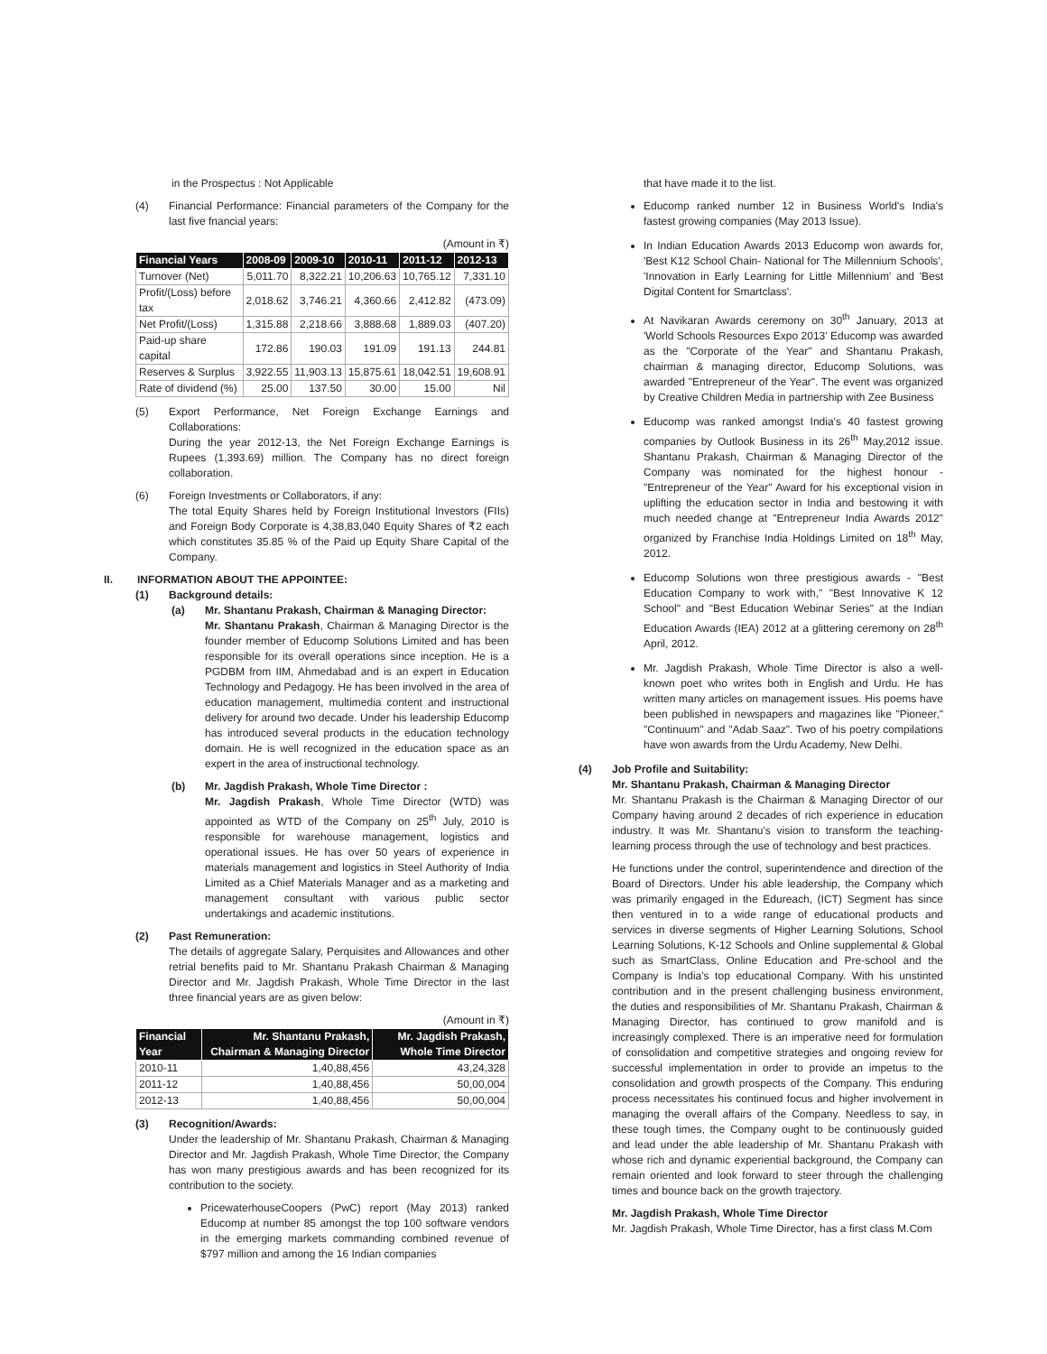in the Prospectus : Not Applicable
(4) Financial Performance: Financial parameters of the Company for the last five fnancial years:
(Amount in ₹)
| Financial Years | 2008-09 | 2009-10 | 2010-11 | 2011-12 | 2012-13 |
| --- | --- | --- | --- | --- | --- |
| Turnover (Net) | 5,011.70 | 8,322.21 | 10,206.63 | 10,765.12 | 7,331.10 |
| Profit/(Loss) before tax | 2,018.62 | 3,746.21 | 4,360.66 | 2,412.82 | (473.09) |
| Net Profit/(Loss) | 1,315.88 | 2,218.66 | 3,888.68 | 1,889.03 | (407.20) |
| Paid-up share capital | 172.86 | 190.03 | 191.09 | 191.13 | 244.81 |
| Reserves & Surplus | 3,922.55 | 11,903.13 | 15,875.61 | 18,042.51 | 19,608.91 |
| Rate of dividend (%) | 25.00 | 137.50 | 30.00 | 15.00 | Nil |
(5) Export Performance, Net Foreign Exchange Earnings and Collaborations:
During the year 2012-13, the Net Foreign Exchange Earnings is Rupees (1,393.69) million. The Company has no direct foreign collaboration.
(6) Foreign Investments or Collaborators, if any:
The total Equity Shares held by Foreign Institutional Investors (FIIs) and Foreign Body Corporate is 4,38,83,040 Equity Shares of ₹2 each which constitutes 35.85 % of the Paid up Equity Share Capital of the Company.
II. INFORMATION ABOUT THE APPOINTEE:
(1) Background details:
(a) Mr. Shantanu Prakash, Chairman & Managing Director:
Mr. Shantanu Prakash, Chairman & Managing Director is the founder member of Educomp Solutions Limited and has been responsible for its overall operations since inception. He is a PGDBM from IIM, Ahmedabad and is an expert in Education Technology and Pedagogy. He has been involved in the area of education management, multimedia content and instructional delivery for around two decade. Under his leadership Educomp has introduced several products in the education technology domain. He is well recognized in the education space as an expert in the area of instructional technology.
(b) Mr. Jagdish Prakash, Whole Time Director :
Mr. Jagdish Prakash, Whole Time Director (WTD) was appointed as WTD of the Company on 25<sup>th</sup> July, 2010 is responsible for warehouse management, logistics and operational issues. He has over 50 years of experience in materials management and logistics in Steel Authority of India Limited as a Chief Materials Manager and as a marketing and management consultant with various public sector undertakings and academic institutions.
(2) Past Remuneration:
The details of aggregate Salary, Perquisites and Allowances and other retrial benefits paid to Mr. Shantanu Prakash Chairman & Managing Director and Mr. Jagdish Prakash, Whole Time Director in the last three financial years are as given below:
(Amount in ₹)
| Financial Year | Mr. Shantanu Prakash, Chairman & Managing Director | Mr. Jagdish Prakash, Whole Time Director |
| --- | --- | --- |
| 2010-11 | 1,40,88,456 | 43,24,328 |
| 2011-12 | 1,40,88,456 | 50,00,004 |
| 2012-13 | 1,40,88,456 | 50,00,004 |
(3) Recognition/Awards:
Under the leadership of Mr. Shantanu Prakash, Chairman & Managing Director and Mr. Jagdish Prakash, Whole Time Director, the Company has won many prestigious awards and has been recognized for its contribution to the society.
PricewaterhouseCoopers (PwC) report (May 2013) ranked Educomp at number 85 amongst the top 100 software vendors in the emerging markets commanding combined revenue of $797 million and among the 16 Indian companies
that have made it to the list.
Educomp ranked number 12 in Business World's India's fastest growing companies (May 2013 Issue).
In Indian Education Awards 2013 Educomp won awards for, 'Best K12 School Chain- National for The Millennium Schools', 'Innovation in Early Learning for Little Millennium' and 'Best Digital Content for Smartclass'.
At Navikaran Awards ceremony on 30<sup>th</sup> January, 2013 at 'World Schools Resources Expo 2013' Educomp was awarded as the "Corporate of the Year" and Shantanu Prakash, chairman & managing director, Educomp Solutions, was awarded "Entrepreneur of the Year". The event was organized by Creative Children Media in partnership with Zee Business
Educomp was ranked amongst India's 40 fastest growing companies by Outlook Business in its 26<sup>th</sup> May,2012 issue. Shantanu Prakash, Chairman & Managing Director of the Company was nominated for the highest honour -"Entrepreneur of the Year" Award for his exceptional vision in uplifting the education sector in India and bestowing it with much needed change at "Entrepreneur India Awards 2012" organized by Franchise India Holdings Limited on 18<sup>th</sup> May, 2012.
Educomp Solutions won three prestigious awards - "Best Education Company to work with," "Best Innovative K 12 School" and "Best Education Webinar Series" at the Indian Education Awards (IEA) 2012 at a glittering ceremony on 28<sup>th</sup> April, 2012.
Mr. Jagdish Prakash, Whole Time Director is also a well-known poet who writes both in English and Urdu. He has written many articles on management issues. His poems have been published in newspapers and magazines like "Pioneer," "Continuum" and "Adab Saaz". Two of his poetry compilations have won awards from the Urdu Academy, New Delhi.
(4) Job Profile and Suitability:
Mr. Shantanu Prakash, Chairman & Managing Director
Mr. Shantanu Prakash is the Chairman & Managing Director of our Company having around 2 decades of rich experience in education industry. It was Mr. Shantanu's vision to transform the teaching-learning process through the use of technology and best practices.
He functions under the control, superintendence and direction of the Board of Directors. Under his able leadership, the Company which was primarily engaged in the Edureach, (ICT) Segment has since then ventured in to a wide range of educational products and services in diverse segments of Higher Learning Solutions, School Learning Solutions, K-12 Schools and Online supplemental & Global such as SmartClass, Online Education and Pre-school and the Company is India's top educational Company. With his unstinted contribution and in the present challenging business environment, the duties and responsibilities of Mr. Shantanu Prakash, Chairman & Managing Director, has continued to grow manifold and is increasingly complexed. There is an imperative need for formulation of consolidation and competitive strategies and ongoing review for successful implementation in order to provide an impetus to the consolidation and growth prospects of the Company. This enduring process necessitates his continued focus and higher involvement in managing the overall affairs of the Company. Needless to say, in these tough times, the Company ought to be continuously guided and lead under the able leadership of Mr. Shantanu Prakash with whose rich and dynamic experiential background, the Company can remain oriented and look forward to steer through the challenging times and bounce back on the growth trajectory.
Mr. Jagdish Prakash, Whole Time Director
Mr. Jagdish Prakash, Whole Time Director, has a first class M.Com